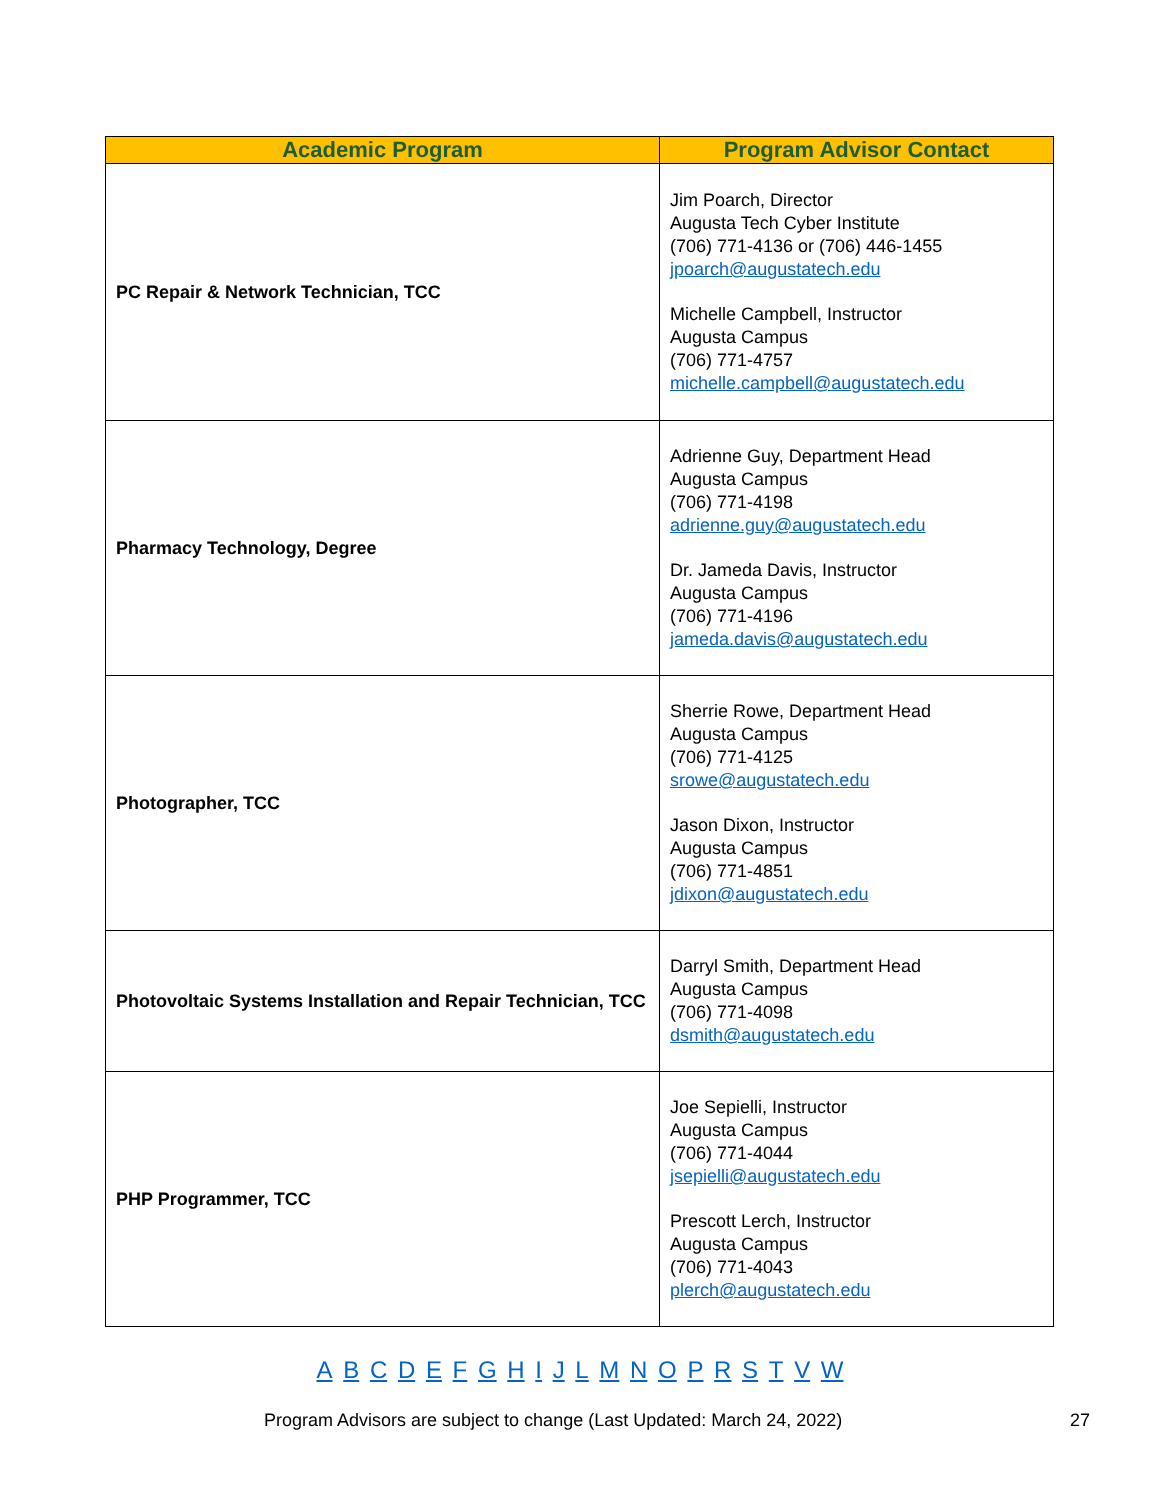| Academic Program | Program Advisor Contact |
| --- | --- |
| PC Repair & Network Technician, TCC | Jim Poarch, Director Augusta Tech Cyber Institute (706) 771-4136 or (706) 446-1455 jpoarch@augustatech.edu Michelle Campbell, Instructor Augusta Campus (706) 771-4757 michelle.campbell@augustatech.edu |
| Pharmacy Technology, Degree | Adrienne Guy, Department Head Augusta Campus (706) 771-4198 adrienne.guy@augustatech.edu Dr. Jameda Davis, Instructor Augusta Campus (706) 771-4196 jameda.davis@augustatech.edu |
| Photographer, TCC | Sherrie Rowe, Department Head Augusta Campus (706) 771-4125 srowe@augustatech.edu Jason Dixon, Instructor Augusta Campus (706) 771-4851 jdixon@augustatech.edu |
| Photovoltaic Systems Installation and Repair Technician, TCC | Darryl Smith, Department Head Augusta Campus (706) 771-4098 dsmith@augustatech.edu |
| PHP Programmer, TCC | Joe Sepielli, Instructor Augusta Campus (706) 771-4044 jsepielli@augustatech.edu Prescott Lerch, Instructor Augusta Campus (706) 771-4043 plerch@augustatech.edu |
A B C D E F G H I J L M N O P R S T V W
Program Advisors are subject to change (Last Updated: March 24, 2022) 27